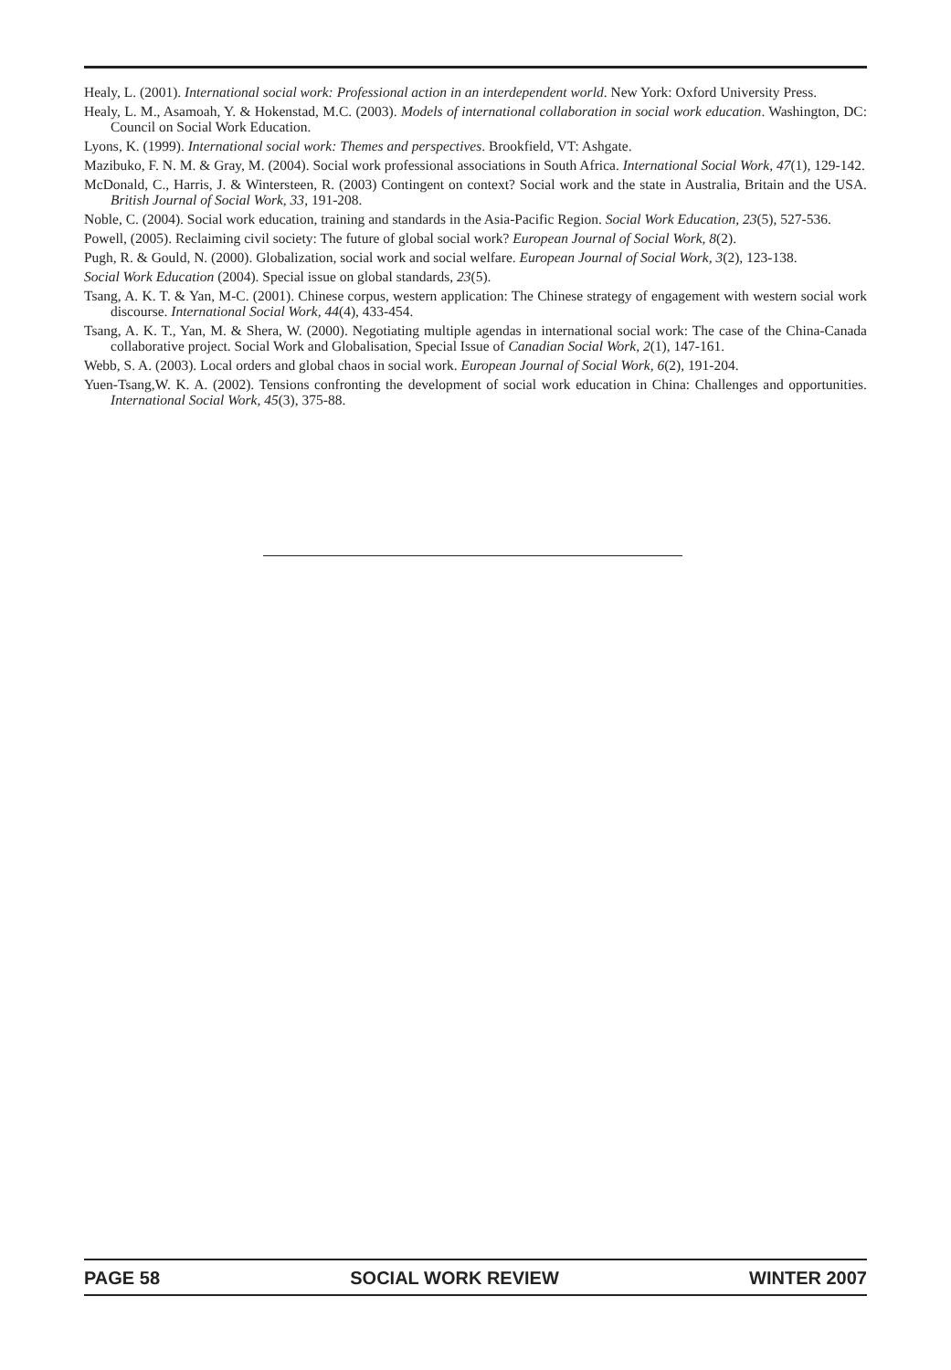Healy, L. (2001). International social work: Professional action in an interdependent world. New York: Oxford University Press.
Healy, L. M., Asamoah, Y. & Hokenstad, M.C. (2003). Models of international collaboration in social work education. Washington, DC: Council on Social Work Education.
Lyons, K. (1999). International social work: Themes and perspectives. Brookfield, VT: Ashgate.
Mazibuko, F. N. M. & Gray, M. (2004). Social work professional associations in South Africa. International Social Work, 47(1), 129-142.
McDonald, C., Harris, J. & Wintersteen, R. (2003) Contingent on context? Social work and the state in Australia, Britain and the USA. British Journal of Social Work, 33, 191-208.
Noble, C. (2004). Social work education, training and standards in the Asia-Pacific Region. Social Work Education, 23(5), 527-536.
Powell, (2005). Reclaiming civil society: The future of global social work? European Journal of Social Work, 8(2).
Pugh, R. & Gould, N. (2000). Globalization, social work and social welfare. European Journal of Social Work, 3(2), 123-138.
Social Work Education (2004). Special issue on global standards, 23(5).
Tsang, A. K. T. & Yan, M-C. (2001). Chinese corpus, western application: The Chinese strategy of engagement with western social work discourse. International Social Work, 44(4), 433-454.
Tsang, A. K. T., Yan, M. & Shera, W. (2000). Negotiating multiple agendas in international social work: The case of the China-Canada collaborative project. Social Work and Globalisation, Special Issue of Canadian Social Work, 2(1), 147-161.
Webb, S. A. (2003). Local orders and global chaos in social work. European Journal of Social Work, 6(2), 191-204.
Yuen-Tsang,W. K. A. (2002). Tensions confronting the development of social work education in China: Challenges and opportunities. International Social Work, 45(3), 375-88.
PAGE 58 SOCIAL WORK REVIEW WINTER 2007